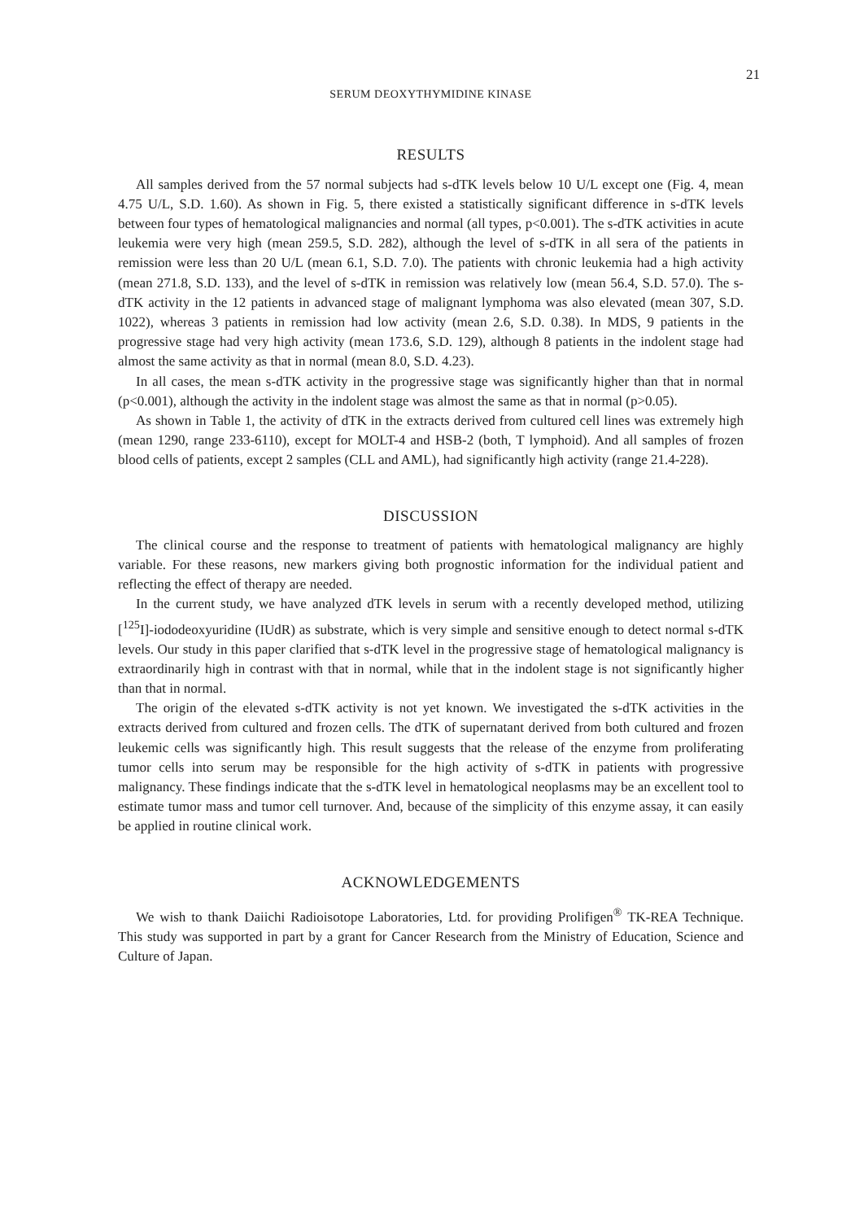21
SERUM DEOXYTHYMIDINE KINASE
RESULTS
All samples derived from the 57 normal subjects had s-dTK levels below 10 U/L except one (Fig. 4, mean 4.75 U/L, S.D. 1.60). As shown in Fig. 5, there existed a statistically significant difference in s-dTK levels between four types of hematological malignancies and normal (all types, p<0.001). The s-dTK activities in acute leukemia were very high (mean 259.5, S.D. 282), although the level of s-dTK in all sera of the patients in remission were less than 20 U/L (mean 6.1, S.D. 7.0). The patients with chronic leukemia had a high activity (mean 271.8, S.D. 133), and the level of s-dTK in remission was relatively low (mean 56.4, S.D. 57.0). The s-dTK activity in the 12 patients in advanced stage of malignant lymphoma was also elevated (mean 307, S.D. 1022), whereas 3 patients in remission had low activity (mean 2.6, S.D. 0.38). In MDS, 9 patients in the progressive stage had very high activity (mean 173.6, S.D. 129), although 8 patients in the indolent stage had almost the same activity as that in normal (mean 8.0, S.D. 4.23).
In all cases, the mean s-dTK activity in the progressive stage was significantly higher than that in normal (p<0.001), although the activity in the indolent stage was almost the same as that in normal (p>0.05).
As shown in Table 1, the activity of dTK in the extracts derived from cultured cell lines was extremely high (mean 1290, range 233-6110), except for MOLT-4 and HSB-2 (both, T lymphoid). And all samples of frozen blood cells of patients, except 2 samples (CLL and AML), had significantly high activity (range 21.4-228).
DISCUSSION
The clinical course and the response to treatment of patients with hematological malignancy are highly variable. For these reasons, new markers giving both prognostic information for the individual patient and reflecting the effect of therapy are needed.
In the current study, we have analyzed dTK levels in serum with a recently developed method, utilizing [<sup>125</sup>I]-iododeoxyuridine (IUdR) as substrate, which is very simple and sensitive enough to detect normal s-dTK levels. Our study in this paper clarified that s-dTK level in the progressive stage of hematological malignancy is extraordinarily high in contrast with that in normal, while that in the indolent stage is not significantly higher than that in normal.
The origin of the elevated s-dTK activity is not yet known. We investigated the s-dTK activities in the extracts derived from cultured and frozen cells. The dTK of supernatant derived from both cultured and frozen leukemic cells was significantly high. This result suggests that the release of the enzyme from proliferating tumor cells into serum may be responsible for the high activity of s-dTK in patients with progressive malignancy. These findings indicate that the s-dTK level in hematological neoplasms may be an excellent tool to estimate tumor mass and tumor cell turnover. And, because of the simplicity of this enzyme assay, it can easily be applied in routine clinical work.
ACKNOWLEDGEMENTS
We wish to thank Daiichi Radioisotope Laboratories, Ltd. for providing Prolifigen<sup>®</sup> TK-REA Technique. This study was supported in part by a grant for Cancer Research from the Ministry of Education, Science and Culture of Japan.